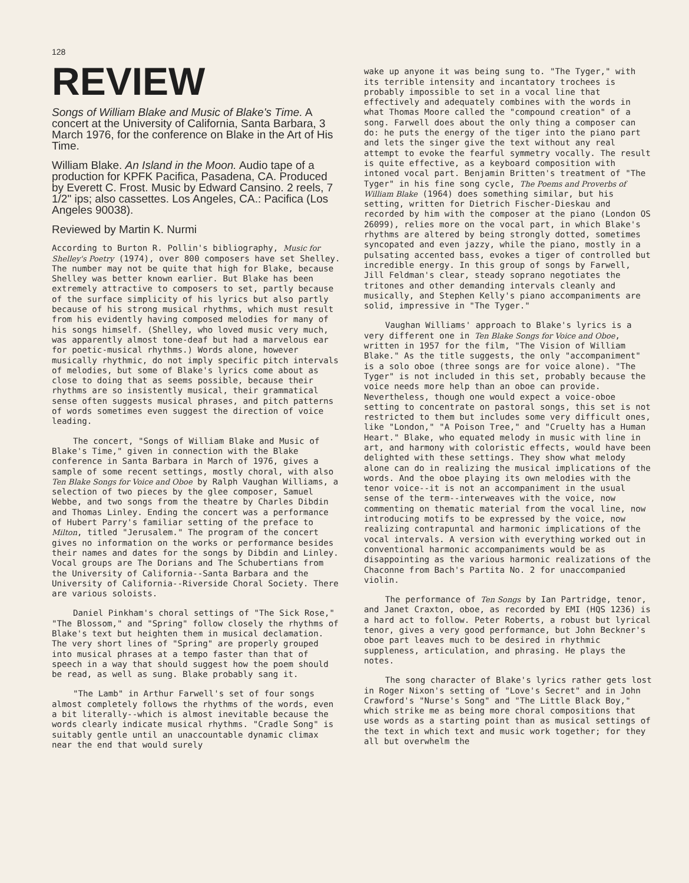128
REVIEW
Songs of William Blake and Music of Blake's Time. A concert at the University of California, Santa Barbara, 3 March 1976, for the conference on Blake in the Art of His Time.
William Blake. An Island in the Moon. Audio tape of a production for KPFK Pacifica, Pasadena, CA. Produced by Everett C. Frost. Music by Edward Cansino. 2 reels, 7 1/2" ips; also cassettes. Los Angeles, CA.: Pacifica (Los Angeles 90038).
Reviewed by Martin K. Nurmi
According to Burton R. Pollin's bibliography, Music for Shelley's Poetry (1974), over 800 composers have set Shelley. The number may not be quite that high for Blake, because Shelley was better known earlier. But Blake has been extremely attractive to composers to set, partly because of the surface simplicity of his lyrics but also partly because of his strong musical rhythms, which must result from his evidently having composed melodies for many of his songs himself. (Shelley, who loved music very much, was apparently almost tone-deaf but had a marvelous ear for poetic-musical rhythms.) Words alone, however musically rhythmic, do not imply specific pitch intervals of melodies, but some of Blake's lyrics come about as close to doing that as seems possible, because their rhythms are so insistently musical, their grammatical sense often suggests musical phrases, and pitch patterns of words sometimes even suggest the direction of voice leading.
The concert, "Songs of William Blake and Music of Blake's Time," given in connection with the Blake conference in Santa Barbara in March of 1976, gives a sample of some recent settings, mostly choral, with also Ten Blake Songs for Voice and Oboe by Ralph Vaughan Williams, a selection of two pieces by the glee composer, Samuel Webbe, and two songs from the theatre by Charles Dibdin and Thomas Linley. Ending the concert was a performance of Hubert Parry's familiar setting of the preface to Milton, titled "Jerusalem." The program of the concert gives no information on the works or performance besides their names and dates for the songs by Dibdin and Linley. Vocal groups are The Dorians and The Schubertians from the University of California--Santa Barbara and the University of California--Riverside Choral Society. There are various soloists.
Daniel Pinkham's choral settings of "The Sick Rose," "The Blossom," and "Spring" follow closely the rhythms of Blake's text but heighten them in musical declamation. The very short lines of "Spring" are properly grouped into musical phrases at a tempo faster than that of speech in a way that should suggest how the poem should be read, as well as sung. Blake probably sang it.
"The Lamb" in Arthur Farwell's set of four songs almost completely follows the rhythms of the words, even a bit literally--which is almost inevitable because the words clearly indicate musical rhythms. "Cradle Song" is suitably gentle until an unaccountable dynamic climax near the end that would surely
wake up anyone it was being sung to. "The Tyger," with its terrible intensity and incantatory trochees is probably impossible to set in a vocal line that effectively and adequately combines with the words in what Thomas Moore called the "compound creation" of a song. Farwell does about the only thing a composer can do: he puts the energy of the tiger into the piano part and lets the singer give the text without any real attempt to evoke the fearful symmetry vocally. The result is quite effective, as a keyboard composition with intoned vocal part. Benjamin Britten's treatment of "The Tyger" in his fine song cycle, The Poems and Proverbs of William Blake (1964) does something similar, but his setting, written for Dietrich Fischer-Dieskau and recorded by him with the composer at the piano (London OS 26099), relies more on the vocal part, in which Blake's rhythms are altered by being strongly dotted, sometimes syncopated and even jazzy, while the piano, mostly in a pulsating accented bass, evokes a tiger of controlled but incredible energy. In this group of songs by Farwell, Jill Feldman's clear, steady soprano negotiates the tritones and other demanding intervals cleanly and musically, and Stephen Kelly's piano accompaniments are solid, impressive in "The Tyger."
Vaughan Williams' approach to Blake's lyrics is a very different one in Ten Blake Songs for Voice and Oboe, written in 1957 for the film, "The Vision of William Blake." As the title suggests, the only "accompaniment" is a solo oboe (three songs are for voice alone). "The Tyger" is not included in this set, probably because the voice needs more help than an oboe can provide. Nevertheless, though one would expect a voice-oboe setting to concentrate on pastoral songs, this set is not restricted to them but includes some very difficult ones, like "London," "A Poison Tree," and "Cruelty has a Human Heart." Blake, who equated melody in music with line in art, and harmony with coloristic effects, would have been delighted with these settings. They show what melody alone can do in realizing the musical implications of the words. And the oboe playing its own melodies with the tenor voice--it is not an accompaniment in the usual sense of the term--interweaves with the voice, now commenting on thematic material from the vocal line, now introducing motifs to be expressed by the voice, now realizing contrapuntal and harmonic implications of the vocal intervals. A version with everything worked out in conventional harmonic accompaniments would be as disappointing as the various harmonic realizations of the Chaconne from Bach's Partita No. 2 for unaccompanied violin.
The performance of Ten Songs by Ian Partridge, tenor, and Janet Craxton, oboe, as recorded by EMI (HQS 1236) is a hard act to follow. Peter Roberts, a robust but lyrical tenor, gives a very good performance, but John Beckner's oboe part leaves much to be desired in rhythmic suppleness, articulation, and phrasing. He plays the notes.
The song character of Blake's lyrics rather gets lost in Roger Nixon's setting of "Love's Secret" and in John Crawford's "Nurse's Song" and "The Little Black Boy," which strike me as being more choral compositions that use words as a starting point than as musical settings of the text in which text and music work together; for they all but overwhelm the